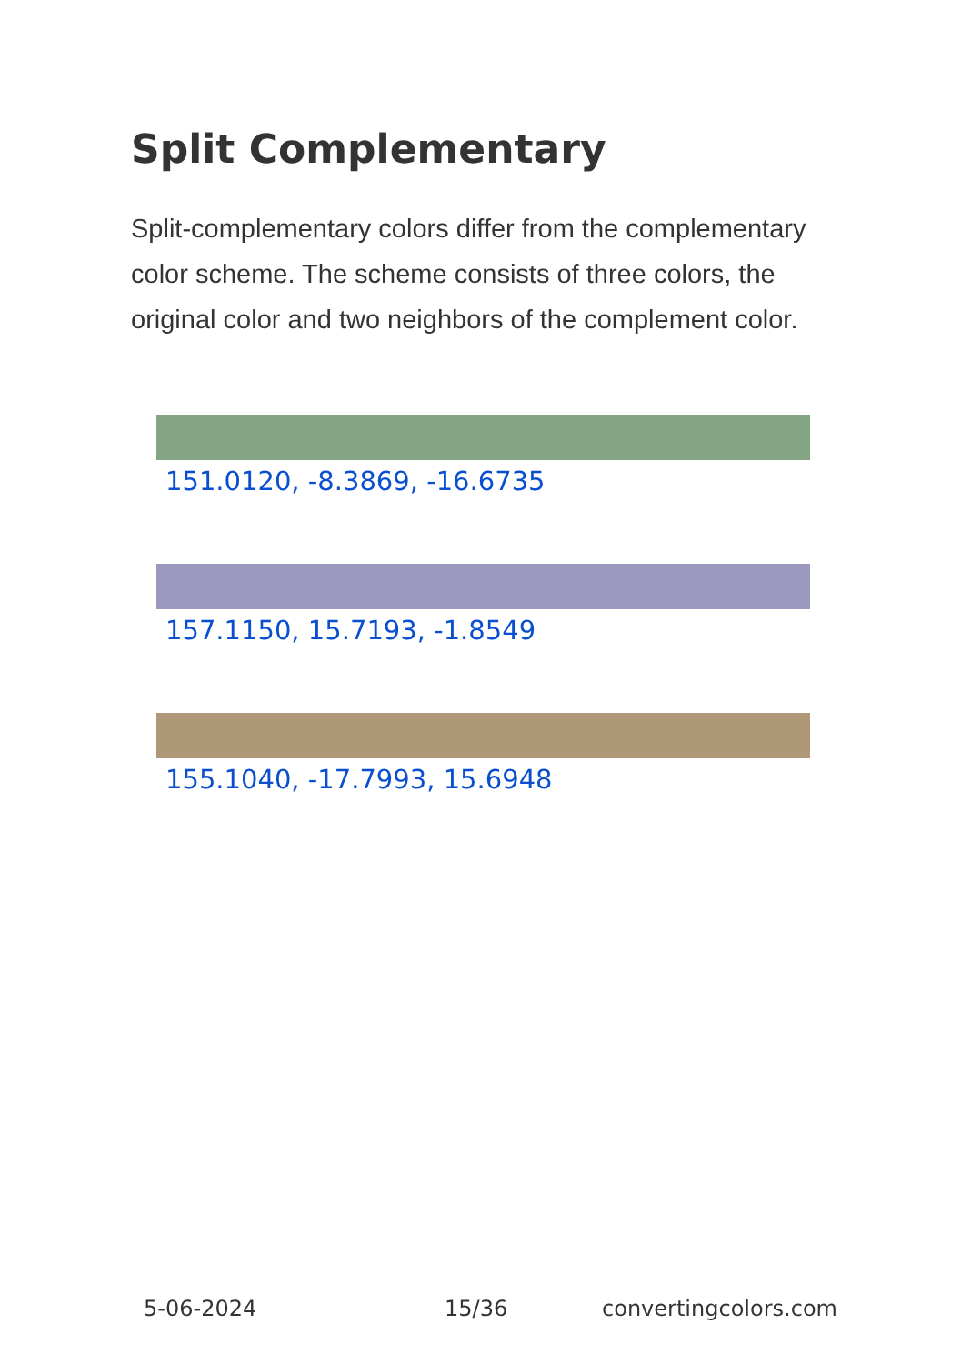Split Complementary
Split-complementary colors differ from the complementary color scheme. The scheme consists of three colors, the original color and two neighbors of the complement color.
151.0120, -8.3869, -16.6735
157.1150, 15.7193, -1.8549
155.1040, -17.7993, 15.6948
5-06-2024 15/36 convertingcolors.com